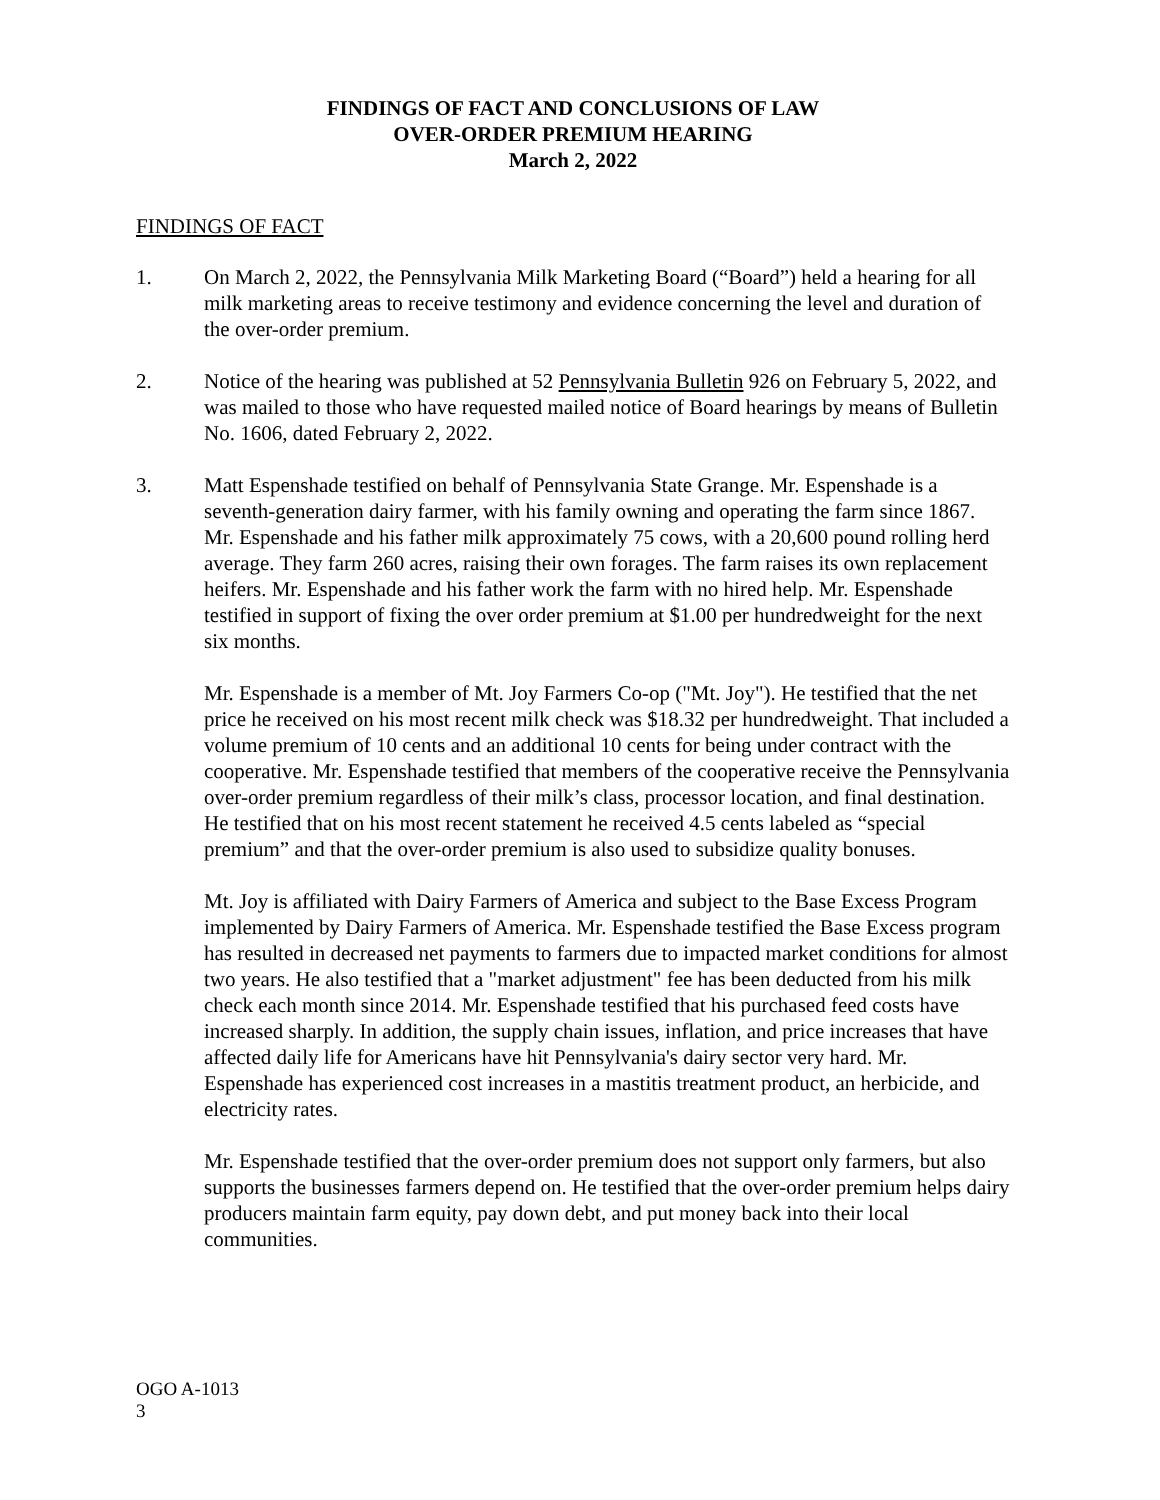FINDINGS OF FACT AND CONCLUSIONS OF LAW
OVER-ORDER PREMIUM HEARING
March 2, 2022
FINDINGS OF FACT
1. On March 2, 2022, the Pennsylvania Milk Marketing Board (“Board”) held a hearing for all milk marketing areas to receive testimony and evidence concerning the level and duration of the over-order premium.
2. Notice of the hearing was published at 52 Pennsylvania Bulletin 926 on February 5, 2022, and was mailed to those who have requested mailed notice of Board hearings by means of Bulletin No. 1606, dated February 2, 2022.
3. Matt Espenshade testified on behalf of Pennsylvania State Grange. Mr. Espenshade is a seventh-generation dairy farmer, with his family owning and operating the farm since 1867. Mr. Espenshade and his father milk approximately 75 cows, with a 20,600 pound rolling herd average. They farm 260 acres, raising their own forages. The farm raises its own replacement heifers. Mr. Espenshade and his father work the farm with no hired help. Mr. Espenshade testified in support of fixing the over order premium at $1.00 per hundredweight for the next six months.
Mr. Espenshade is a member of Mt. Joy Farmers Co-op ("Mt. Joy"). He testified that the net price he received on his most recent milk check was $18.32 per hundredweight. That included a volume premium of 10 cents and an additional 10 cents for being under contract with the cooperative. Mr. Espenshade testified that members of the cooperative receive the Pennsylvania over-order premium regardless of their milk’s class, processor location, and final destination. He testified that on his most recent statement he received 4.5 cents labeled as “special premium” and that the over-order premium is also used to subsidize quality bonuses.
Mt. Joy is affiliated with Dairy Farmers of America and subject to the Base Excess Program implemented by Dairy Farmers of America. Mr. Espenshade testified the Base Excess program has resulted in decreased net payments to farmers due to impacted market conditions for almost two years. He also testified that a "market adjustment" fee has been deducted from his milk check each month since 2014. Mr. Espenshade testified that his purchased feed costs have increased sharply. In addition, the supply chain issues, inflation, and price increases that have affected daily life for Americans have hit Pennsylvania's dairy sector very hard. Mr. Espenshade has experienced cost increases in a mastitis treatment product, an herbicide, and electricity rates.
Mr. Espenshade testified that the over-order premium does not support only farmers, but also supports the businesses farmers depend on. He testified that the over-order premium helps dairy producers maintain farm equity, pay down debt, and put money back into their local communities.
OGO A-1013
3